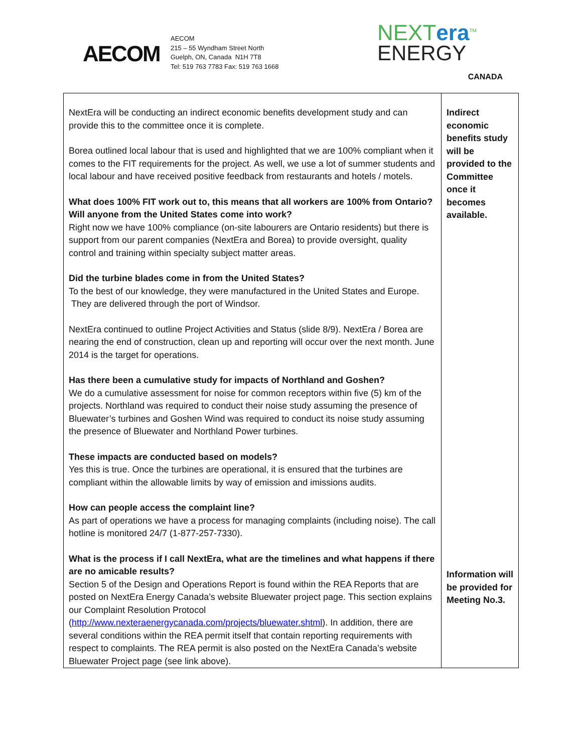AECOM
AECOM
215 – 55 Wyndham Street North
Guelph, ON, Canada N1H 7T8
Tel: 519 763 7783 Fax: 519 763 1668
NEXTera<sup>TM</sup>
ENERGY
CANADA
| NextEra will be conducting an indirect economic benefits development study and can provide this to the committee once it is complete. Borea outlined local labour that is used and highlighted that we are 100% compliant when it comes to the FIT requirements for the project. As well, we use a lot of summer students and local labour and have received positive feedback from restaurants and hotels / motels. What does 100% FIT work out to, this means that all workers are 100% from Ontario? Will anyone from the United States come into work? Right now we have 100% compliance (on-site labourers are Ontario residents) but there is support from our parent companies (NextEra and Borea) to provide oversight, quality control and training within specialty subject matter areas. Did the turbine blades come in from the United States? To the best of our knowledge, they were manufactured in the United States and Europe. They are delivered through the port of Windsor. NextEra continued to outline Project Activities and Status (slide 8/9). NextEra / Borea are nearing the end of construction, clean up and reporting will occur over the next month. June 2014 is the target for operations. Has there been a cumulative study for impacts of Northland and Goshen? We do a cumulative assessment for noise for common receptors within five (5) km of the projects. Northland was required to conduct their noise study assuming the presence of Bluewater’s turbines and Goshen Wind was required to conduct its noise study assuming the presence of Bluewater and Northland Power turbines. These impacts are conducted based on models? Yes this is true. Once the turbines are operational, it is ensured that the turbines are compliant within the allowable limits by way of emission and imissions audits. How can people access the complaint line? As part of operations we have a process for managing complaints (including noise). The call hotline is monitored 24/7 (1-877-257-7330). What is the process if I call NextEra, what are the timelines and what happens if there are no amicable results? Section 5 of the Design and Operations Report is found within the REA Reports that are posted on NextEra Energy Canada’s website Bluewater project page. This section explains our Complaint Resolution Protocol ( http://www.nexteraenergycanada.com/projects/bluewater.shtml ). In addition, there are several conditions within the REA permit itself that contain reporting requirements with respect to complaints. The REA permit is also posted on the NextEra Canada’s website Bluewater Project page (see link above). | Indirect economic benefits study will be provided to the Committee once it becomes available. Information will be provided for Meeting No.3. |